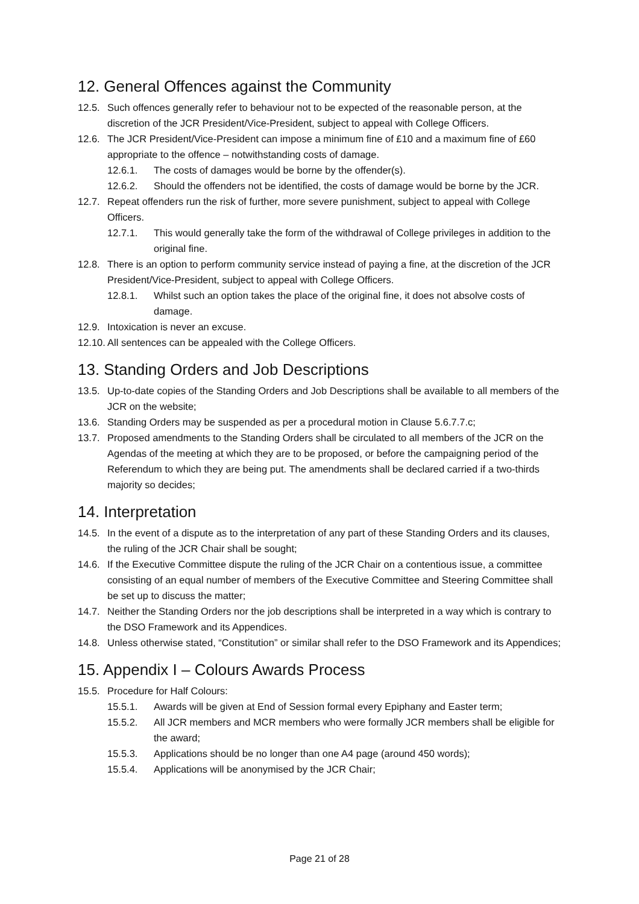12. General Offences against the Community
12.5. Such offences generally refer to behaviour not to be expected of the reasonable person, at the discretion of the JCR President/Vice-President, subject to appeal with College Officers.
12.6. The JCR President/Vice-President can impose a minimum fine of £10 and a maximum fine of £60 appropriate to the offence – notwithstanding costs of damage.
12.6.1. The costs of damages would be borne by the offender(s).
12.6.2. Should the offenders not be identified, the costs of damage would be borne by the JCR.
12.7. Repeat offenders run the risk of further, more severe punishment, subject to appeal with College Officers.
12.7.1. This would generally take the form of the withdrawal of College privileges in addition to the original fine.
12.8. There is an option to perform community service instead of paying a fine, at the discretion of the JCR President/Vice-President, subject to appeal with College Officers.
12.8.1. Whilst such an option takes the place of the original fine, it does not absolve costs of damage.
12.9. Intoxication is never an excuse.
12.10. All sentences can be appealed with the College Officers.
13. Standing Orders and Job Descriptions
13.5. Up-to-date copies of the Standing Orders and Job Descriptions shall be available to all members of the JCR on the website;
13.6. Standing Orders may be suspended as per a procedural motion in Clause 5.6.7.7.c;
13.7. Proposed amendments to the Standing Orders shall be circulated to all members of the JCR on the Agendas of the meeting at which they are to be proposed, or before the campaigning period of the Referendum to which they are being put. The amendments shall be declared carried if a two-thirds majority so decides;
14. Interpretation
14.5. In the event of a dispute as to the interpretation of any part of these Standing Orders and its clauses, the ruling of the JCR Chair shall be sought;
14.6. If the Executive Committee dispute the ruling of the JCR Chair on a contentious issue, a committee consisting of an equal number of members of the Executive Committee and Steering Committee shall be set up to discuss the matter;
14.7. Neither the Standing Orders nor the job descriptions shall be interpreted in a way which is contrary to the DSO Framework and its Appendices.
14.8. Unless otherwise stated, “Constitution” or similar shall refer to the DSO Framework and its Appendices;
15. Appendix I – Colours Awards Process
15.5. Procedure for Half Colours:
15.5.1. Awards will be given at End of Session formal every Epiphany and Easter term;
15.5.2. All JCR members and MCR members who were formally JCR members shall be eligible for the award;
15.5.3. Applications should be no longer than one A4 page (around 450 words);
15.5.4. Applications will be anonymised by the JCR Chair;
Page 21 of 28